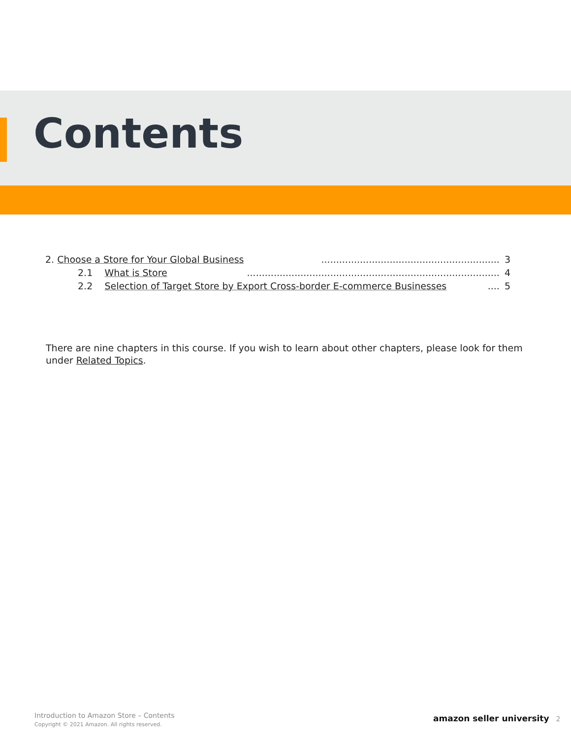Contents
2. Choose a Store for Your Global Business............................................................ 3
2.1 What is Store..................................................................................... 4
2.2 Selection of Target Store by Export Cross-border E-commerce Businesses.... 5
There are nine chapters in this course. If you wish to learn about other chapters, please look for them under Related Topics.
Introduction to Amazon Store – Contents
Copyright © 2021 Amazon. All rights reserved.
amazon seller university 2